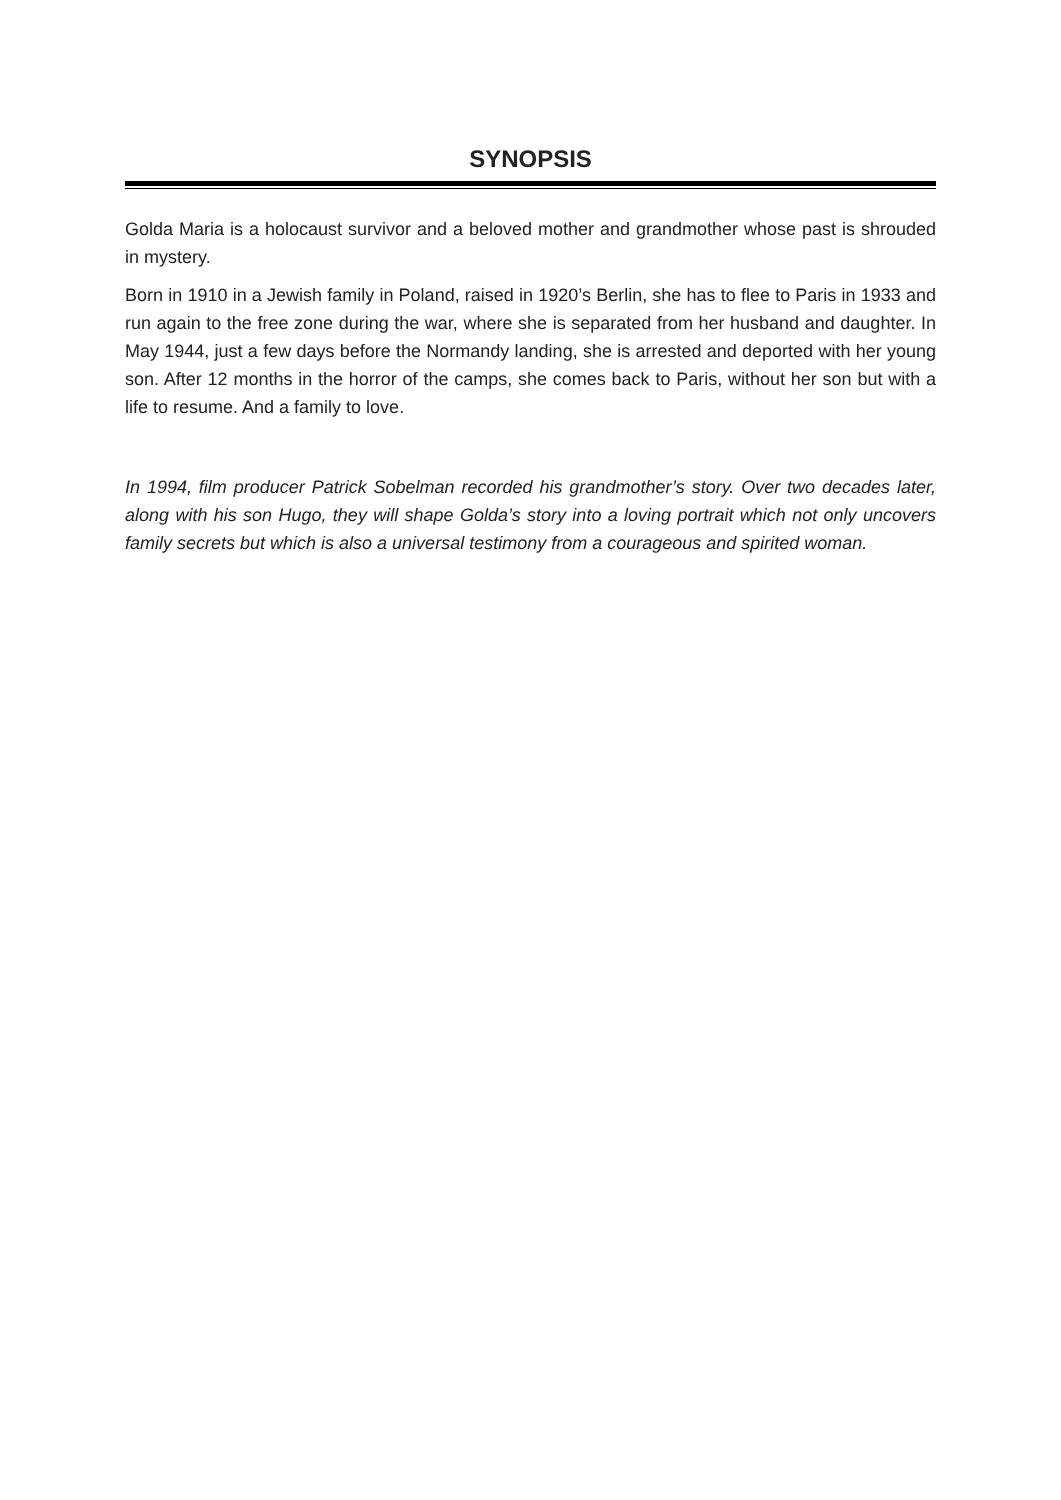SYNOPSIS
Golda Maria is a holocaust survivor and a beloved mother and grandmother whose past is shrouded in mystery.
Born in 1910 in a Jewish family in Poland, raised in 1920’s Berlin, she has to flee to Paris in 1933 and run again to the free zone during the war, where she is separated from her husband and daughter. In May 1944, just a few days before the Normandy landing, she is arrested and deported with her young son. After 12 months in the horror of the camps, she comes back to Paris, without her son but with a life to resume. And a family to love.
In 1994, film producer Patrick Sobelman recorded his grandmother’s story. Over two decades later, along with his son Hugo, they will shape Golda’s story into a loving portrait which not only uncovers family secrets but which is also a universal testimony from a courageous and spirited woman.